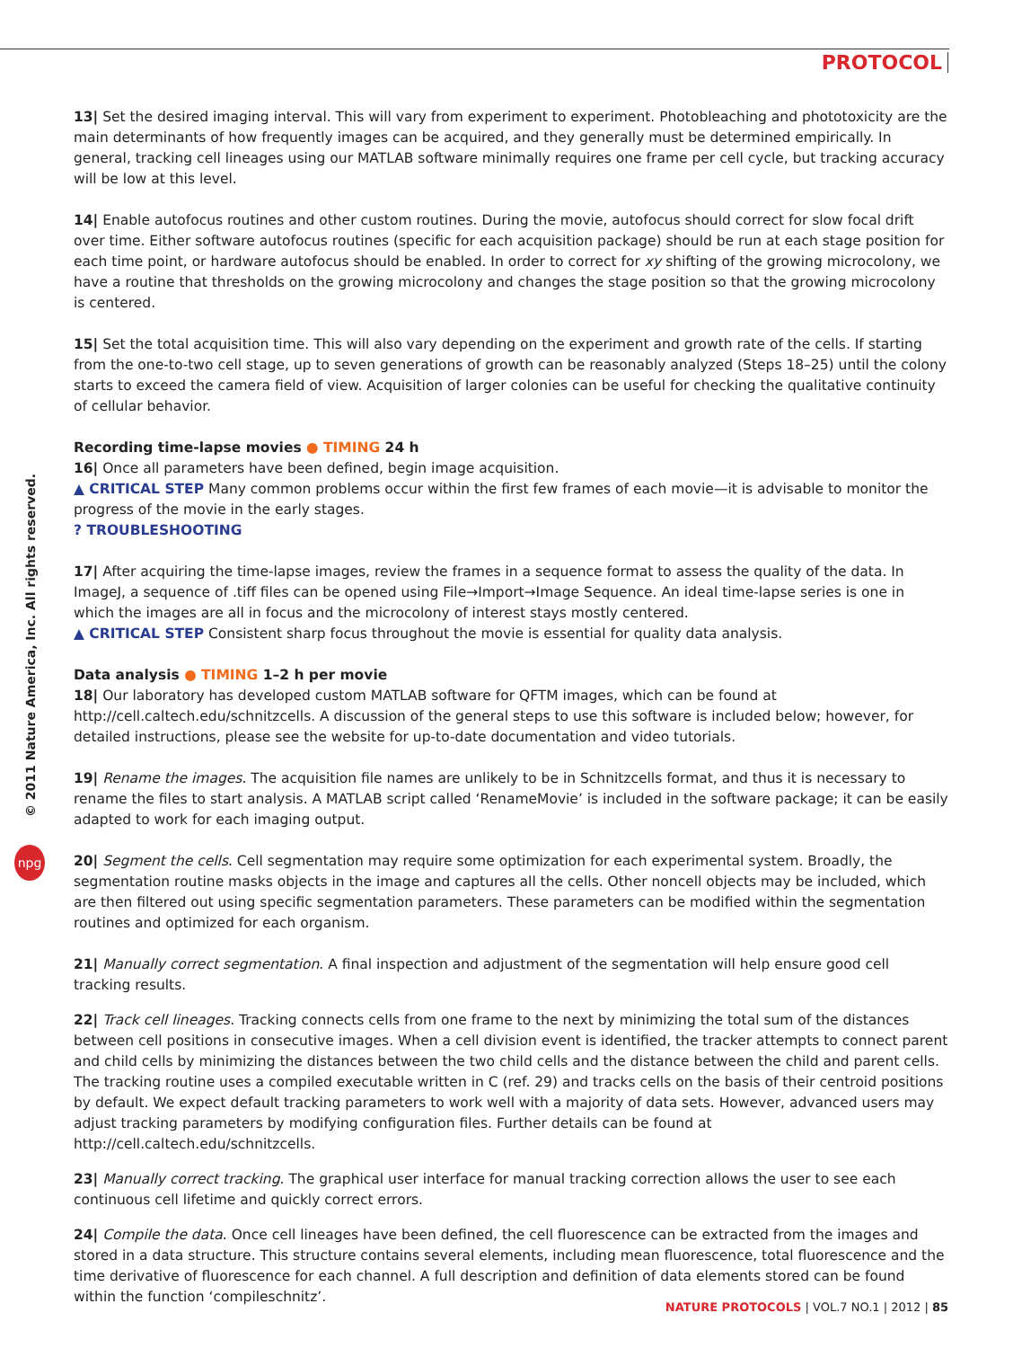PROTOCOL
© 2011 Nature America, Inc. All rights reserved.
npg
13| Set the desired imaging interval. This will vary from experiment to experiment. Photobleaching and phototoxicity are the main determinants of how frequently images can be acquired, and they generally must be determined empirically. In general, tracking cell lineages using our MATLAB software minimally requires one frame per cell cycle, but tracking accuracy will be low at this level.
14| Enable autofocus routines and other custom routines. During the movie, autofocus should correct for slow focal drift over time. Either software autofocus routines (specific for each acquisition package) should be run at each stage position for each time point, or hardware autofocus should be enabled. In order to correct for xy shifting of the growing microcolony, we have a routine that thresholds on the growing microcolony and changes the stage position so that the growing microcolony is centered.
15| Set the total acquisition time. This will also vary depending on the experiment and growth rate of the cells. If starting from the one-to-two cell stage, up to seven generations of growth can be reasonably analyzed (Steps 18–25) until the colony starts to exceed the camera field of view. Acquisition of larger colonies can be useful for checking the qualitative continuity of cellular behavior.
Recording time-lapse movies ● TIMING 24 h
16| Once all parameters have been defined, begin image acquisition.
▲ CRITICAL STEP Many common problems occur within the first few frames of each movie—it is advisable to monitor the progress of the movie in the early stages.
? TROUBLESHOOTING
17| After acquiring the time-lapse images, review the frames in a sequence format to assess the quality of the data. In ImageJ, a sequence of .tiff files can be opened using File→Import→Image Sequence. An ideal time-lapse series is one in which the images are all in focus and the microcolony of interest stays mostly centered.
▲ CRITICAL STEP Consistent sharp focus throughout the movie is essential for quality data analysis.
Data analysis ● TIMING 1–2 h per movie
18| Our laboratory has developed custom MATLAB software for QFTM images, which can be found at http://cell.caltech.edu/schnitzcells. A discussion of the general steps to use this software is included below; however, for detailed instructions, please see the website for up-to-date documentation and video tutorials.
19| Rename the images. The acquisition file names are unlikely to be in Schnitzcells format, and thus it is necessary to rename the files to start analysis. A MATLAB script called ‘RenameMovie’ is included in the software package; it can be easily adapted to work for each imaging output.
20| Segment the cells. Cell segmentation may require some optimization for each experimental system. Broadly, the segmentation routine masks objects in the image and captures all the cells. Other noncell objects may be included, which are then filtered out using specific segmentation parameters. These parameters can be modified within the segmentation routines and optimized for each organism.
21| Manually correct segmentation. A final inspection and adjustment of the segmentation will help ensure good cell tracking results.
22| Track cell lineages. Tracking connects cells from one frame to the next by minimizing the total sum of the distances between cell positions in consecutive images. When a cell division event is identified, the tracker attempts to connect parent and child cells by minimizing the distances between the two child cells and the distance between the child and parent cells. The tracking routine uses a compiled executable written in C (ref. 29) and tracks cells on the basis of their centroid positions by default. We expect default tracking parameters to work well with a majority of data sets. However, advanced users may adjust tracking parameters by modifying configuration files. Further details can be found at http://cell.caltech.edu/schnitzcells.
23| Manually correct tracking. The graphical user interface for manual tracking correction allows the user to see each continuous cell lifetime and quickly correct errors.
24| Compile the data. Once cell lineages have been defined, the cell fluorescence can be extracted from the images and stored in a data structure. This structure contains several elements, including mean fluorescence, total fluorescence and the time derivative of fluorescence for each channel. A full description and definition of data elements stored can be found within the function ‘compileschnitz’.
NATURE PROTOCOLS | VOL.7 NO.1 | 2012 | 85